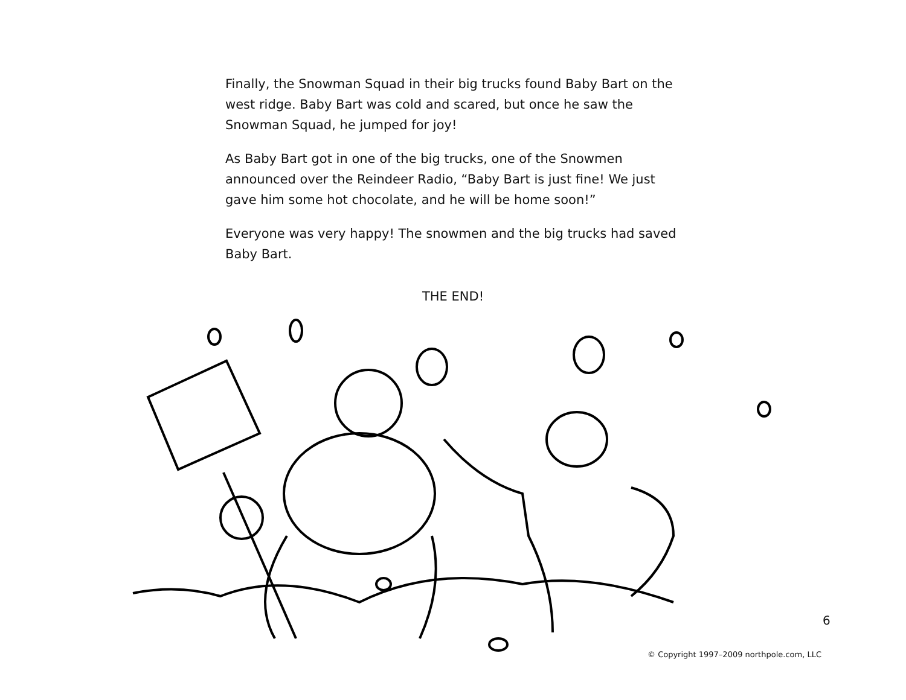Finally, the Snowman Squad in their big trucks found Baby Bart on the west ridge. Baby Bart was cold and scared, but once he saw the Snowman Squad, he jumped for joy!
As Baby Bart got in one of the big trucks, one of the Snowmen announced over the Reindeer Radio, “Baby Bart is just fine! We just gave him some hot chocolate, and he will be home soon!”
Everyone was very happy! The snowmen and the big trucks had saved Baby Bart.
THE END!
6
© Copyright 1997–2009 northpole.com, LLC